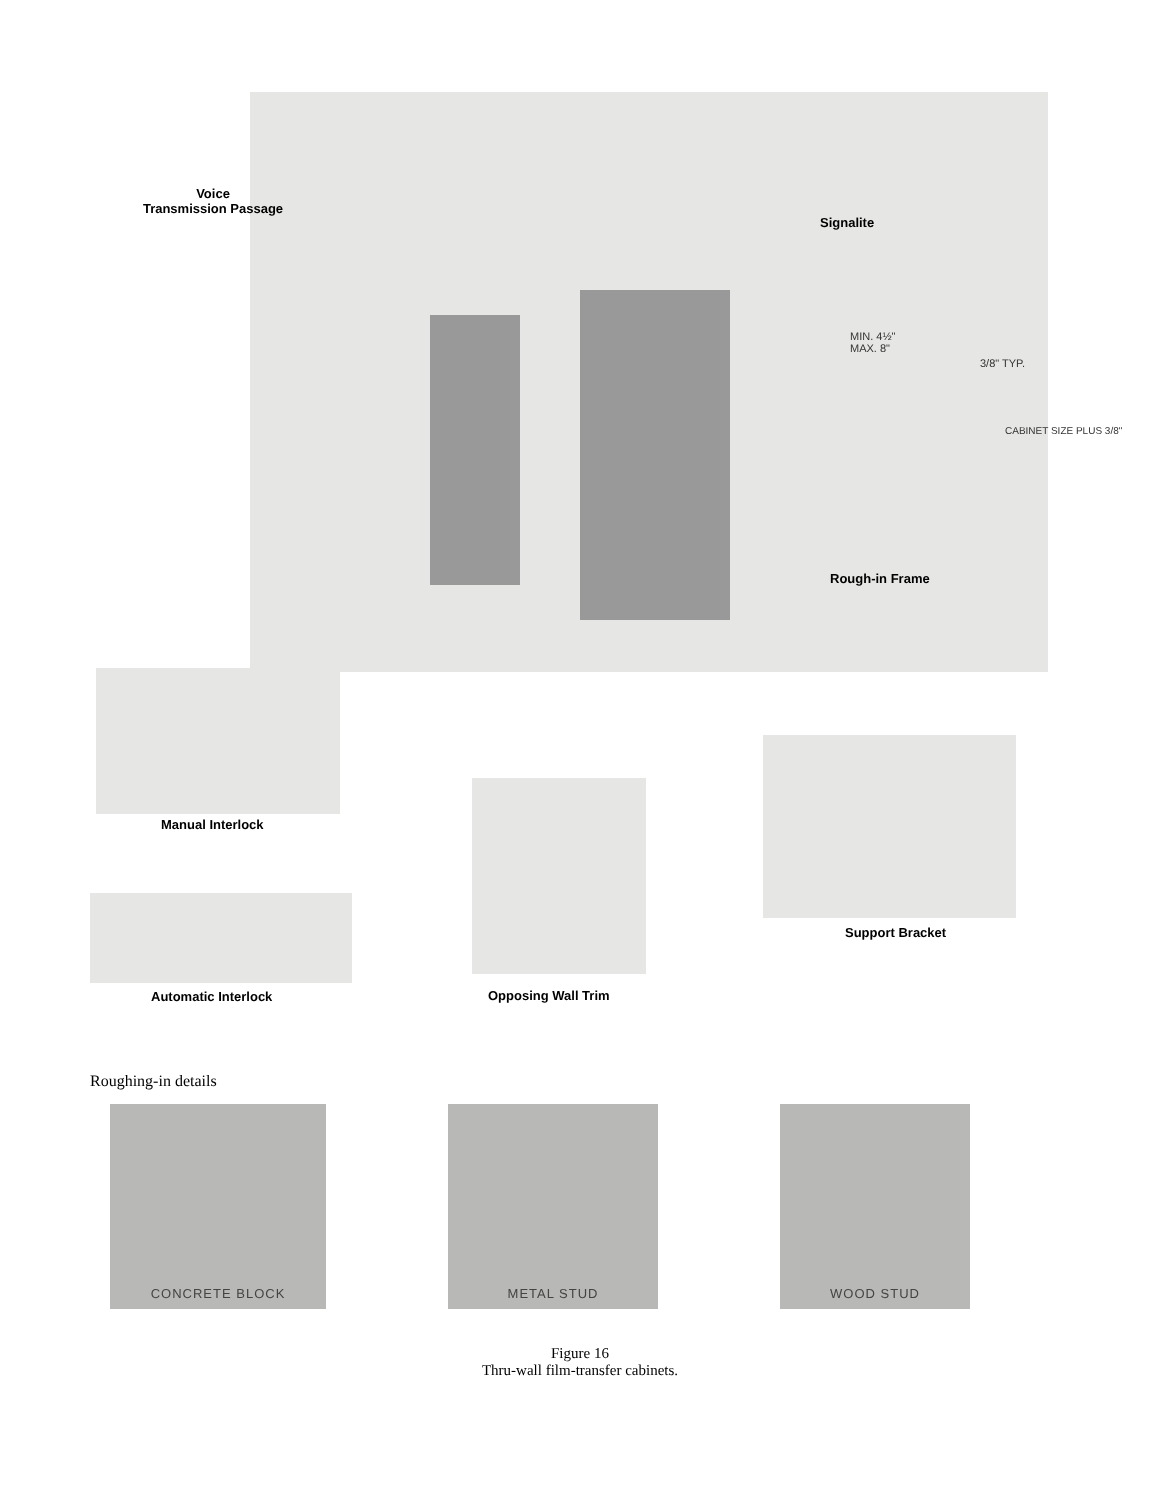Voice
Transmission Passage
Signalite
Rough-in Frame
Manual Interlock
Support Bracket
Automatic Interlock Opposing Wall Trim
CABINET SIZE PLUS 3/8"
MIN. 4½"
MAX. 8"
3/8" TYP.
Roughing-in details
CONCRETE BLOCK METAL STUD WOOD STUD
Figure 16
Thru-wall film-transfer cabinets.